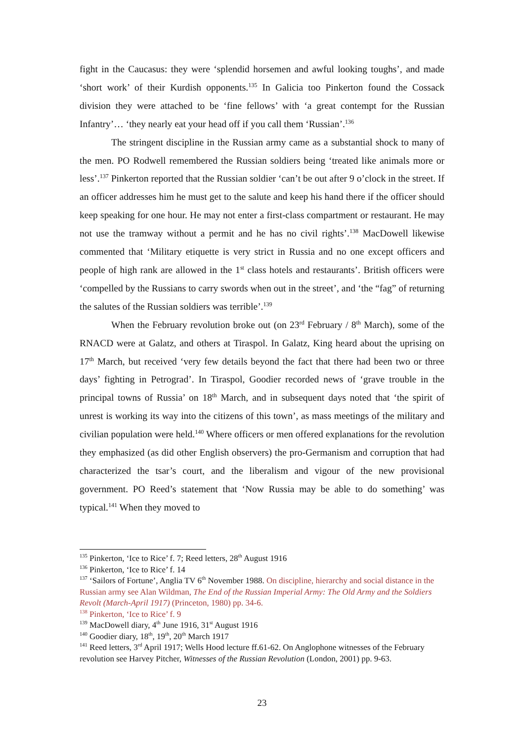fight in the Caucasus: they were ‘splendid horsemen and awful looking toughs’, and made ‘short work’ of their Kurdish opponents.<sup>135</sup> In Galicia too Pinkerton found the Cossack division they were attached to be ‘fine fellows’ with ‘a great contempt for the Russian Infantry’… ‘they nearly eat your head off if you call them ‘Russian’.<sup>136</sup>
The stringent discipline in the Russian army came as a substantial shock to many of the men. PO Rodwell remembered the Russian soldiers being ‘treated like animals more or less’.<sup>137</sup> Pinkerton reported that the Russian soldier ‘can’t be out after 9 o’clock in the street. If an officer addresses him he must get to the salute and keep his hand there if the officer should keep speaking for one hour. He may not enter a first-class compartment or restaurant. He may not use the tramway without a permit and he has no civil rights’.<sup>138</sup> MacDowell likewise commented that ‘Military etiquette is very strict in Russia and no one except officers and people of high rank are allowed in the 1<sup>st</sup> class hotels and restaurants’. British officers were ‘compelled by the Russians to carry swords when out in the street’, and ‘the “fag” of returning the salutes of the Russian soldiers was terrible’.<sup>139</sup>
When the February revolution broke out (on 23<sup>rd</sup> February / 8<sup>th</sup> March), some of the RNACD were at Galatz, and others at Tiraspol. In Galatz, King heard about the uprising on 17<sup>th</sup> March, but received ‘very few details beyond the fact that there had been two or three days’ fighting in Petrograd’. In Tiraspol, Goodier recorded news of ‘grave trouble in the principal towns of Russia’ on 18<sup>th</sup> March, and in subsequent days noted that ‘the spirit of unrest is working its way into the citizens of this town’, as mass meetings of the military and civilian population were held.<sup>140</sup> Where officers or men offered explanations for the revolution they emphasized (as did other English observers) the pro-Germanism and corruption that had characterized the tsar’s court, and the liberalism and vigour of the new provisional government. PO Reed’s statement that ‘Now Russia may be able to do something’ was typical.<sup>141</sup> When they moved to
<sup>135</sup> Pinkerton, ‘Ice to Rice’ f. 7; Reed letters, 28<sup>th</sup> August 1916
<sup>136</sup> Pinkerton, ‘Ice to Rice’ f. 14
<sup>137</sup> ‘Sailors of Fortune’, Anglia TV 6<sup>th</sup> November 1988. On discipline, hierarchy and social distance in the Russian army see Alan Wildman, The End of the Russian Imperial Army: The Old Army and the Soldiers Revolt (March-April 1917) (Princeton, 1980) pp. 34-6.
<sup>138</sup> Pinkerton, ‘Ice to Rice’ f. 9
<sup>139</sup> MacDowell diary, 4<sup>th</sup> June 1916, 31<sup>st</sup> August 1916
<sup>140</sup> Goodier diary, 18<sup>th</sup>, 19<sup>th</sup>, 20<sup>th</sup> March 1917
<sup>141</sup> Reed letters, 3<sup>rd</sup> April 1917; Wells Hood lecture ff.61-62. On Anglophone witnesses of the February revolution see Harvey Pitcher, Witnesses of the Russian Revolution (London, 2001) pp. 9-63.
23